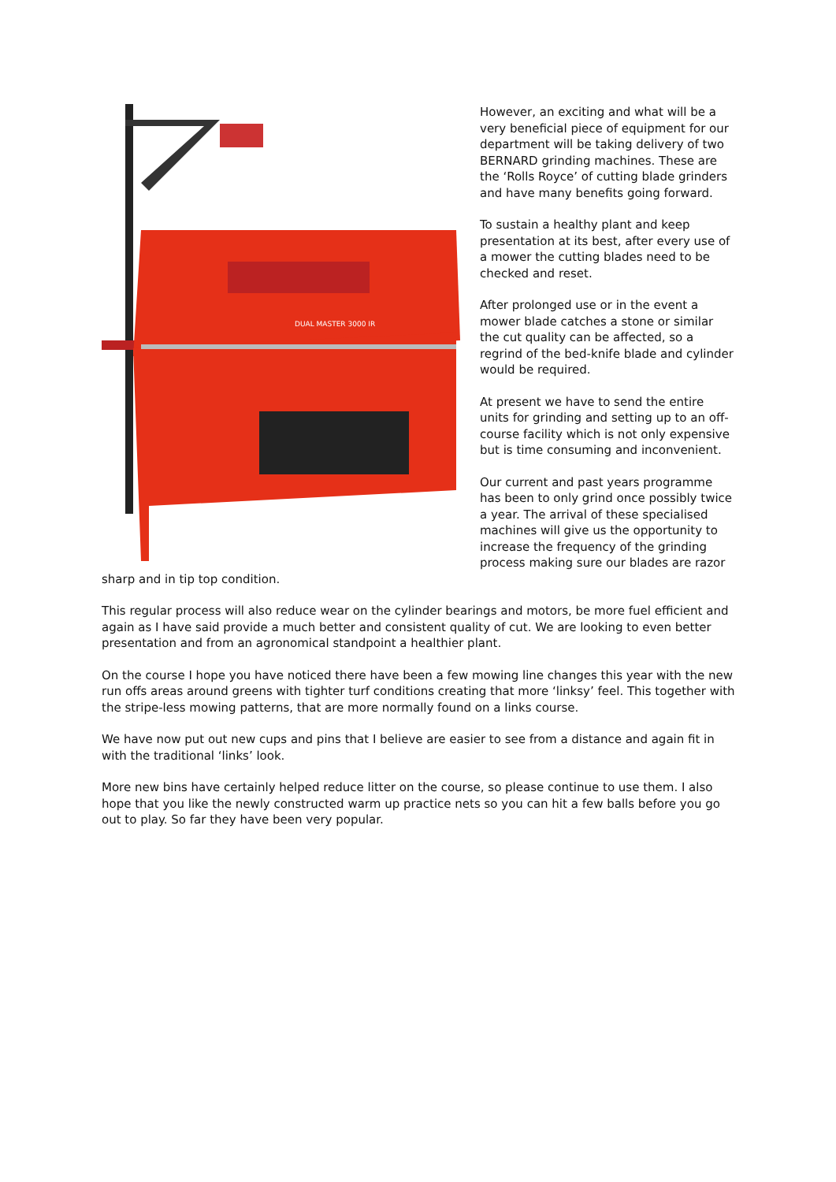DUAL MASTER 3000 IR
However, an exciting and what will be a very beneficial piece of equipment for our department will be taking delivery of two BERNARD grinding machines. These are the ‘Rolls Royce’ of cutting blade grinders and have many benefits going forward.
To sustain a healthy plant and keep presentation at its best, after every use of a mower the cutting blades need to be checked and reset.
After prolonged use or in the event a mower blade catches a stone or similar the cut quality can be affected, so a regrind of the bed-knife blade and cylinder would be required.
At present we have to send the entire units for grinding and setting up to an off-course facility which is not only expensive but is time consuming and inconvenient.
Our current and past years programme has been to only grind once possibly twice a year. The arrival of these specialised machines will give us the opportunity to increase the frequency of the grinding process making sure our blades are razor sharp and in tip top condition.
This regular process will also reduce wear on the cylinder bearings and motors, be more fuel efficient and again as I have said provide a much better and consistent quality of cut. We are looking to even better presentation and from an agronomical standpoint a healthier plant.
On the course I hope you have noticed there have been a few mowing line changes this year with the new run offs areas around greens with tighter turf conditions creating that more ‘linksy’ feel. This together with the stripe-less mowing patterns, that are more normally found on a links course.
We have now put out new cups and pins that I believe are easier to see from a distance and again fit in with the traditional ‘links’ look.
More new bins have certainly helped reduce litter on the course, so please continue to use them. I also hope that you like the newly constructed warm up practice nets so you can hit a few balls before you go out to play. So far they have been very popular.